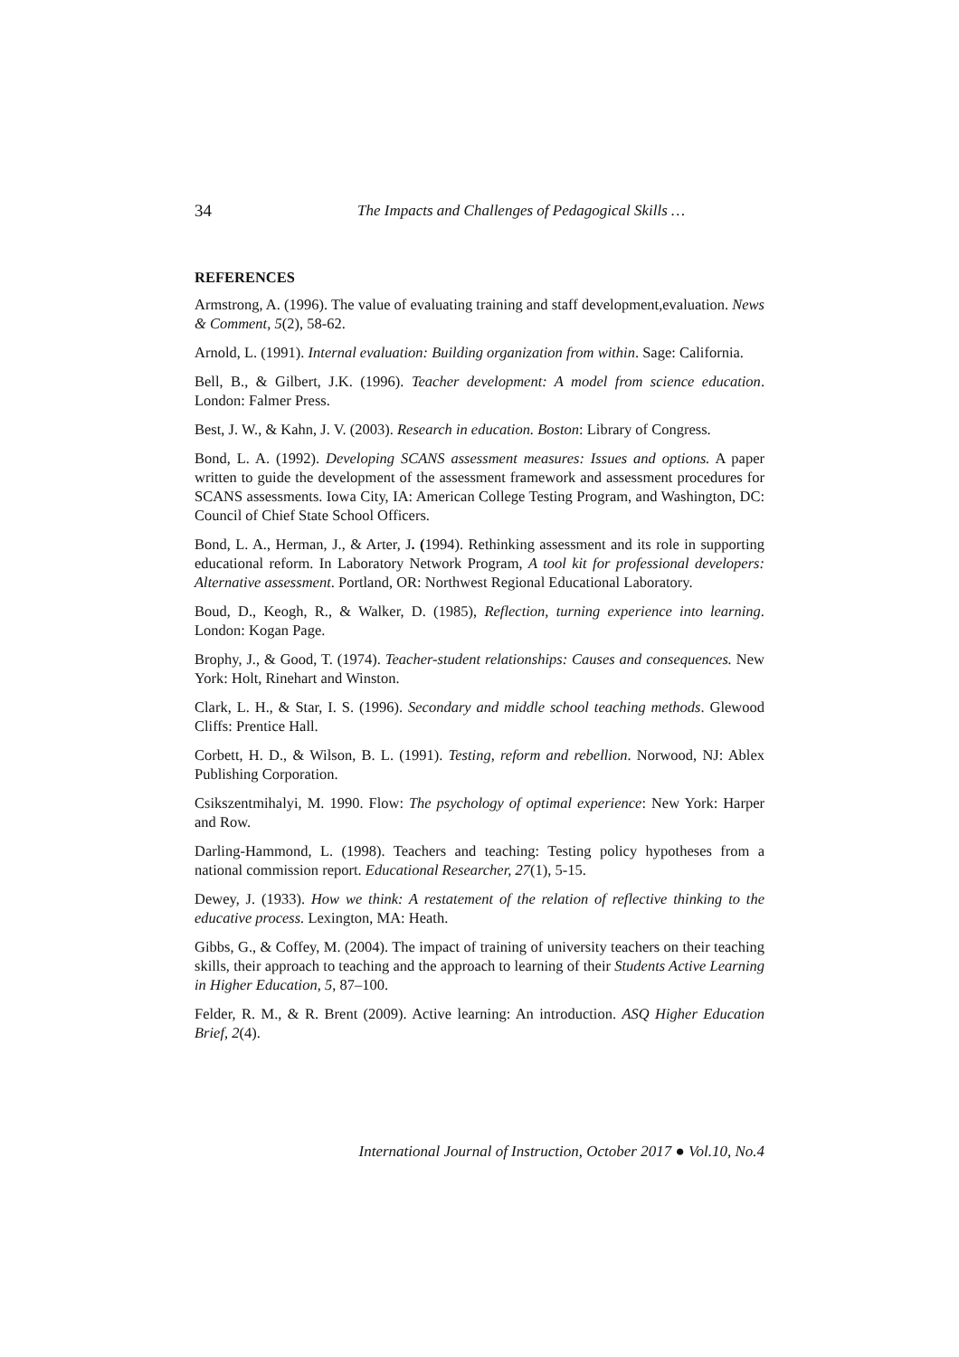34 The Impacts and Challenges of Pedagogical Skills …
REFERENCES
Armstrong, A. (1996). The value of evaluating training and staff development,evaluation. News & Comment, 5(2), 58-62.
Arnold, L. (1991). Internal evaluation: Building organization from within. Sage: California.
Bell, B., & Gilbert, J.K. (1996). Teacher development: A model from science education. London: Falmer Press.
Best, J. W., & Kahn, J. V. (2003). Research in education. Boston: Library of Congress.
Bond, L. A. (1992). Developing SCANS assessment measures: Issues and options. A paper written to guide the development of the assessment framework and assessment procedures for SCANS assessments. Iowa City, IA: American College Testing Program, and Washington, DC: Council of Chief State School Officers.
Bond, L. A., Herman, J., & Arter, J. (1994). Rethinking assessment and its role in supporting educational reform. In Laboratory Network Program, A tool kit for professional developers: Alternative assessment. Portland, OR: Northwest Regional Educational Laboratory.
Boud, D., Keogh, R., & Walker, D. (1985), Reflection, turning experience into learning. London: Kogan Page.
Brophy, J., & Good, T. (1974). Teacher-student relationships: Causes and consequences. New York: Holt, Rinehart and Winston.
Clark, L. H., & Star, I. S. (1996). Secondary and middle school teaching methods. Glewood Cliffs: Prentice Hall.
Corbett, H. D., & Wilson, B. L. (1991). Testing, reform and rebellion. Norwood, NJ: Ablex Publishing Corporation.
Csikszentmihalyi, M. 1990. Flow: The psychology of optimal experience: New York: Harper and Row.
Darling-Hammond, L. (1998). Teachers and teaching: Testing policy hypotheses from a national commission report. Educational Researcher, 27(1), 5-15.
Dewey, J. (1933). How we think: A restatement of the relation of reflective thinking to the educative process. Lexington, MA: Heath.
Gibbs, G., & Coffey, M. (2004). The impact of training of university teachers on their teaching skills, their approach to teaching and the approach to learning of their Students Active Learning in Higher Education, 5, 87–100.
Felder, R. M., & R. Brent (2009). Active learning: An introduction. ASQ Higher Education Brief, 2(4).
International Journal of Instruction, October 2017 ● Vol.10, No.4